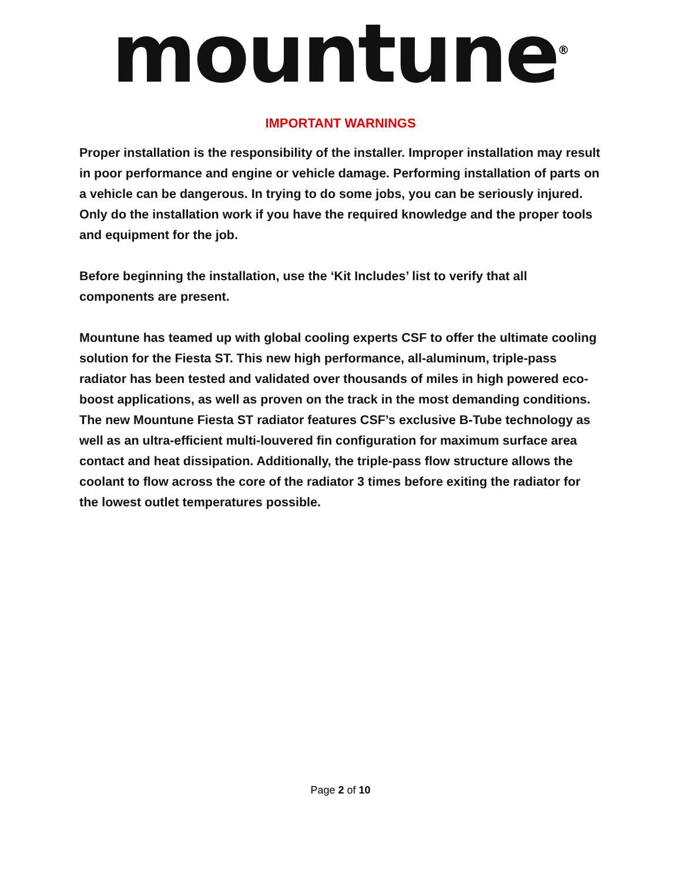mountune<sup>®</sup>
IMPORTANT WARNINGS
Proper installation is the responsibility of the installer. Improper installation may result in poor performance and engine or vehicle damage. Performing installation of parts on a vehicle can be dangerous. In trying to do some jobs, you can be seriously injured. Only do the installation work if you have the required knowledge and the proper tools and equipment for the job.
Before beginning the installation, use the ‘Kit Includes’ list to verify that all components are present.
Mountune has teamed up with global cooling experts CSF to offer the ultimate cooling solution for the Fiesta ST. This new high performance, all-aluminum, triple-pass radiator has been tested and validated over thousands of miles in high powered eco-boost applications, as well as proven on the track in the most demanding conditions. The new Mountune Fiesta ST radiator features CSF’s exclusive B-Tube technology as well as an ultra-efficient multi-louvered fin configuration for maximum surface area contact and heat dissipation. Additionally, the triple-pass flow structure allows the coolant to flow across the core of the radiator 3 times before exiting the radiator for the lowest outlet temperatures possible.
Page 2 of 10